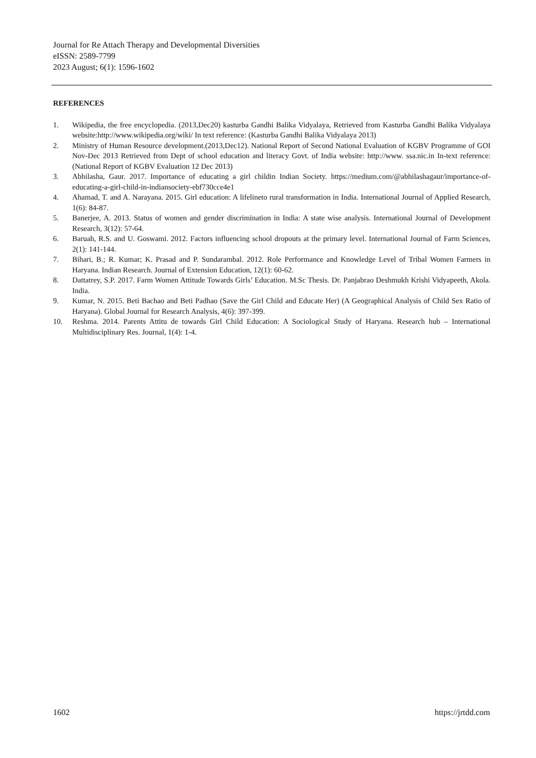Journal for Re Attach Therapy and Developmental Diversities
eISSN: 2589-7799
2023 August; 6(1): 1596-1602
REFERENCES
1. Wikipedia, the free encyclopedia. (2013,Dec20) kasturba Gandhi Balika Vidyalaya, Retrieved from Kasturba Gandhi Balika Vidyalaya website:http://www.wikipedia.org/wiki/ In text reference: (Kasturba Gandhi Balika Vidyalaya 2013)
2. Ministry of Human Resource development.(2013,Dec12). National Report of Second National Evaluation of KGBV Programme of GOI Nov-Dec 2013 Retrieved from Dept of school education and literacy Govt. of India website: http://www. ssa.nic.in In-text reference: (National Report of KGBV Evaluation 12 Dec 2013)
3. Abhilasha, Gaur. 2017. Importance of educating a girl childin Indian Society. https://medium.com/@abhilashagaur/importance-of-educating-a-girl-child-in-indiansociety-ebf730cce4e1
4. Ahamad, T. and A. Narayana. 2015. Girl education: A lifelineto rural transformation in India. International Journal of Applied Research, 1(6): 84-87.
5. Banerjee, A. 2013. Status of women and gender discrimination in India: A state wise analysis. International Journal of Development Research, 3(12): 57-64.
6. Baruah, R.S. and U. Goswami. 2012. Factors influencing school dropouts at the primary level. International Journal of Farm Sciences, 2(1): 141-144.
7. Bihari, B.; R. Kumar; K. Prasad and P. Sundarambal. 2012. Role Performance and Knowledge Level of Tribal Women Farmers in Haryana. Indian Research. Journal of Extension Education, 12(1): 60-62.
8. Dattatrey, S.P. 2017. Farm Women Attitude Towards Girls’ Education. M.Sc Thesis. Dr. Panjabrao Deshmukh Krishi Vidyapeeth, Akola. India.
9. Kumar, N. 2015. Beti Bachao and Beti Padhao (Save the Girl Child and Educate Her) (A Geographical Analysis of Child Sex Ratio of Haryana). Global Journal for Research Analysis, 4(6): 397-399.
10. Reshma. 2014. Parents Attitu de towards Girl Child Education: A Sociological Study of Haryana. Research hub – International Multidisciplinary Res. Journal, 1(4): 1-4.
1602 https://jrtdd.com